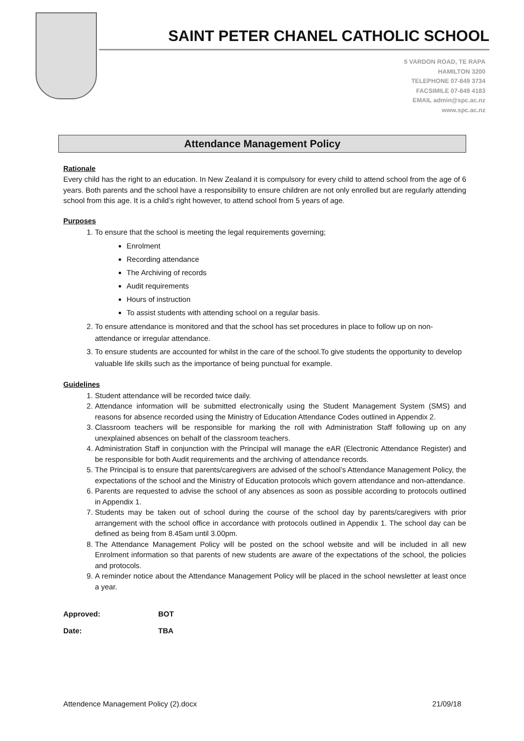SAINT PETER CHANEL CATHOLIC SCHOOL
5 VARDON ROAD, TE RAPA
HAMILTON 3200
TELEPHONE 07-849 3734
FACSIMILE 07-849 4183
EMAIL admin@spc.ac.nz
www.spc.ac.nz
Attendance Management Policy
Rationale
Every child has the right to an education. In New Zealand it is compulsory for every child to attend school from the age of 6 years. Both parents and the school have a responsibility to ensure children are not only enrolled but are regularly attending school from this age. It is a child’s right however, to attend school from 5 years of age.
Purposes
1. To ensure that the school is meeting the legal requirements governing;
Enrolment
Recording attendance
The Archiving of records
Audit requirements
Hours of instruction
To assist students with attending school on a regular basis.
2. To ensure attendance is monitored and that the school has set procedures in place to follow up on non-attendance or irregular attendance.
3. To ensure students are accounted for whilst in the care of the school.To give students the opportunity to develop valuable life skills such as the importance of being punctual for example.
Guidelines
1. Student attendance will be recorded twice daily.
2. Attendance information will be submitted electronically using the Student Management System (SMS) and reasons for absence recorded using the Ministry of Education Attendance Codes outlined in Appendix 2.
3. Classroom teachers will be responsible for marking the roll with Administration Staff following up on any unexplained absences on behalf of the classroom teachers.
4. Administration Staff in conjunction with the Principal will manage the eAR (Electronic Attendance Register) and be responsible for both Audit requirements and the archiving of attendance records.
5. The Principal is to ensure that parents/caregivers are advised of the school’s Attendance Management Policy, the expectations of the school and the Ministry of Education protocols which govern attendance and non-attendance.
6. Parents are requested to advise the school of any absences as soon as possible according to protocols outlined in Appendix 1.
7. Students may be taken out of school during the course of the school day by parents/caregivers with prior arrangement with the school office in accordance with protocols outlined in Appendix 1. The school day can be defined as being from 8.45am until 3.00pm.
8. The Attendance Management Policy will be posted on the school website and will be included in all new Enrolment information so that parents of new students are aware of the expectations of the school, the policies and protocols.
9. A reminder notice about the Attendance Management Policy will be placed in the school newsletter at least once a year.
Approved: BOT
Date: TBA
Attendence Management Policy (2).docx 21/09/18